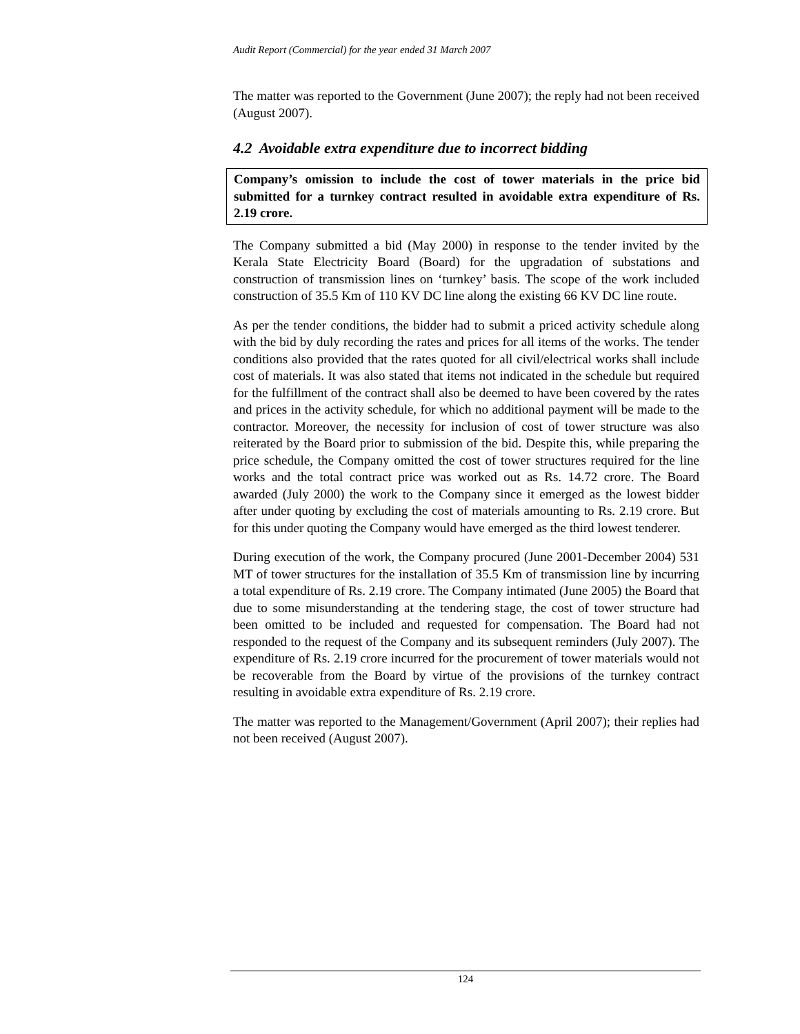Audit Report (Commercial) for the year ended 31 March 2007
The matter was reported to the Government (June 2007); the reply had not been received (August 2007).
4.2 Avoidable extra expenditure due to incorrect bidding
Company’s omission to include the cost of tower materials in the price bid submitted for a turnkey contract resulted in avoidable extra expenditure of Rs. 2.19 crore.
The Company submitted a bid (May 2000) in response to the tender invited by the Kerala State Electricity Board (Board) for the upgradation of substations and construction of transmission lines on ‘turnkey’ basis. The scope of the work included construction of 35.5 Km of 110 KV DC line along the existing 66 KV DC line route.
As per the tender conditions, the bidder had to submit a priced activity schedule along with the bid by duly recording the rates and prices for all items of the works. The tender conditions also provided that the rates quoted for all civil/electrical works shall include cost of materials. It was also stated that items not indicated in the schedule but required for the fulfillment of the contract shall also be deemed to have been covered by the rates and prices in the activity schedule, for which no additional payment will be made to the contractor. Moreover, the necessity for inclusion of cost of tower structure was also reiterated by the Board prior to submission of the bid. Despite this, while preparing the price schedule, the Company omitted the cost of tower structures required for the line works and the total contract price was worked out as Rs. 14.72 crore. The Board awarded (July 2000) the work to the Company since it emerged as the lowest bidder after under quoting by excluding the cost of materials amounting to Rs. 2.19 crore. But for this under quoting the Company would have emerged as the third lowest tenderer.
During execution of the work, the Company procured (June 2001-December 2004) 531 MT of tower structures for the installation of 35.5 Km of transmission line by incurring a total expenditure of Rs. 2.19 crore. The Company intimated (June 2005) the Board that due to some misunderstanding at the tendering stage, the cost of tower structure had been omitted to be included and requested for compensation. The Board had not responded to the request of the Company and its subsequent reminders (July 2007). The expenditure of Rs. 2.19 crore incurred for the procurement of tower materials would not be recoverable from the Board by virtue of the provisions of the turnkey contract resulting in avoidable extra expenditure of Rs. 2.19 crore.
The matter was reported to the Management/Government (April 2007); their replies had not been received (August 2007).
124